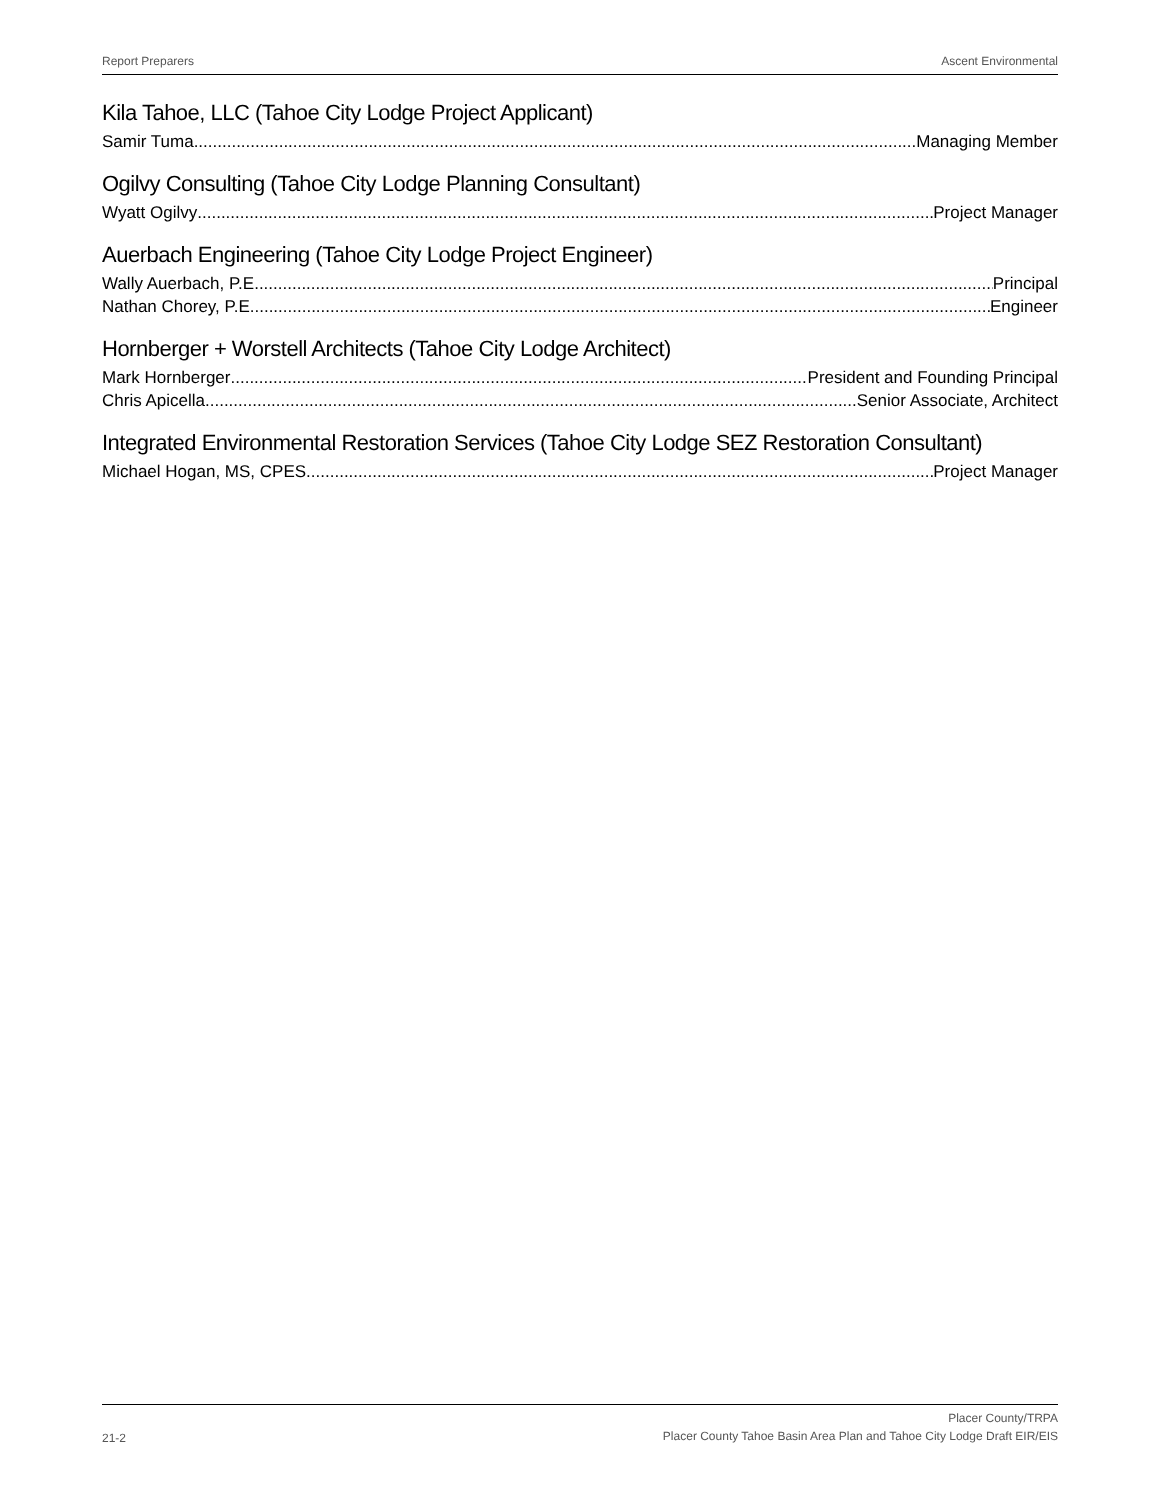Report Preparers Ascent Environmental
Kila Tahoe, LLC (Tahoe City Lodge Project Applicant)
Samir Tuma Managing Member
Ogilvy Consulting (Tahoe City Lodge Planning Consultant)
Wyatt Ogilvy Project Manager
Auerbach Engineering (Tahoe City Lodge Project Engineer)
Wally Auerbach, P.E. Principal
Nathan Chorey, P.E. Engineer
Hornberger + Worstell Architects (Tahoe City Lodge Architect)
Mark Hornberger President and Founding Principal
Chris Apicella Senior Associate, Architect
Integrated Environmental Restoration Services (Tahoe City Lodge SEZ Restoration Consultant)
Michael Hogan, MS, CPES Project Manager
21-2
Placer County/TRPA
Placer County Tahoe Basin Area Plan and Tahoe City Lodge Draft EIR/EIS